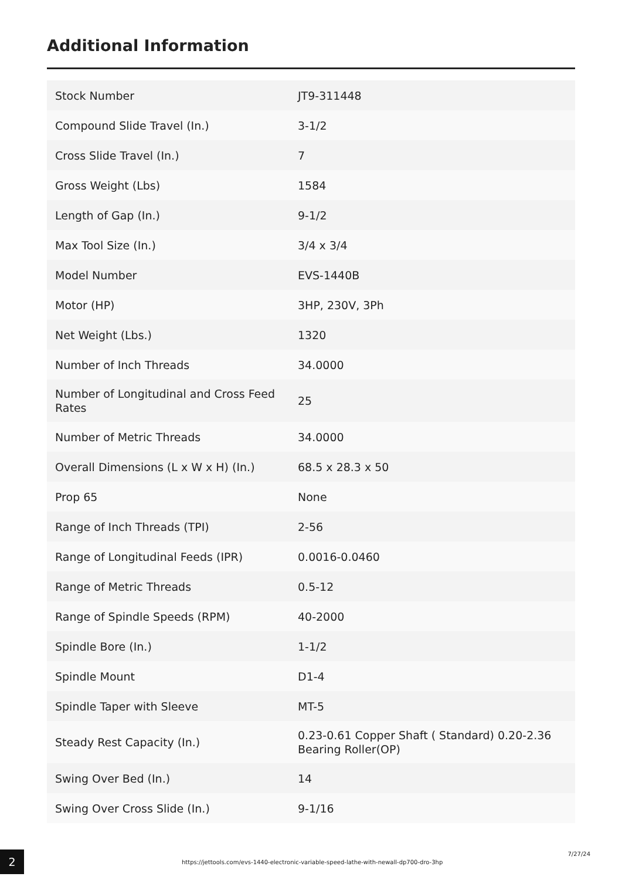Additional Information
| Stock Number | JT9-311448 |
| Compound Slide Travel (In.) | 3-1/2 |
| Cross Slide Travel (In.) | 7 |
| Gross Weight (Lbs) | 1584 |
| Length of Gap (In.) | 9-1/2 |
| Max Tool Size (In.) | 3/4 x 3/4 |
| Model Number | EVS-1440B |
| Motor (HP) | 3HP, 230V, 3Ph |
| Net Weight (Lbs.) | 1320 |
| Number of Inch Threads | 34.0000 |
| Number of Longitudinal and Cross Feed Rates | 25 |
| Number of Metric Threads | 34.0000 |
| Overall Dimensions (L x W x H) (In.) | 68.5 x 28.3 x 50 |
| Prop 65 | None |
| Range of Inch Threads (TPI) | 2-56 |
| Range of Longitudinal Feeds (IPR) | 0.0016-0.0460 |
| Range of Metric Threads | 0.5-12 |
| Range of Spindle Speeds (RPM) | 40-2000 |
| Spindle Bore (In.) | 1-1/2 |
| Spindle Mount | D1-4 |
| Spindle Taper with Sleeve | MT-5 |
| Steady Rest Capacity (In.) | 0.23-0.61 Copper Shaft ( Standard) 0.20-2.36 Bearing Roller(OP) |
| Swing Over Bed (In.) | 14 |
| Swing Over Cross Slide (In.) | 9-1/16 |
2
https://jettools.com/evs-1440-electronic-variable-speed-lathe-with-newall-dp700-dro-3hp
7/27/24